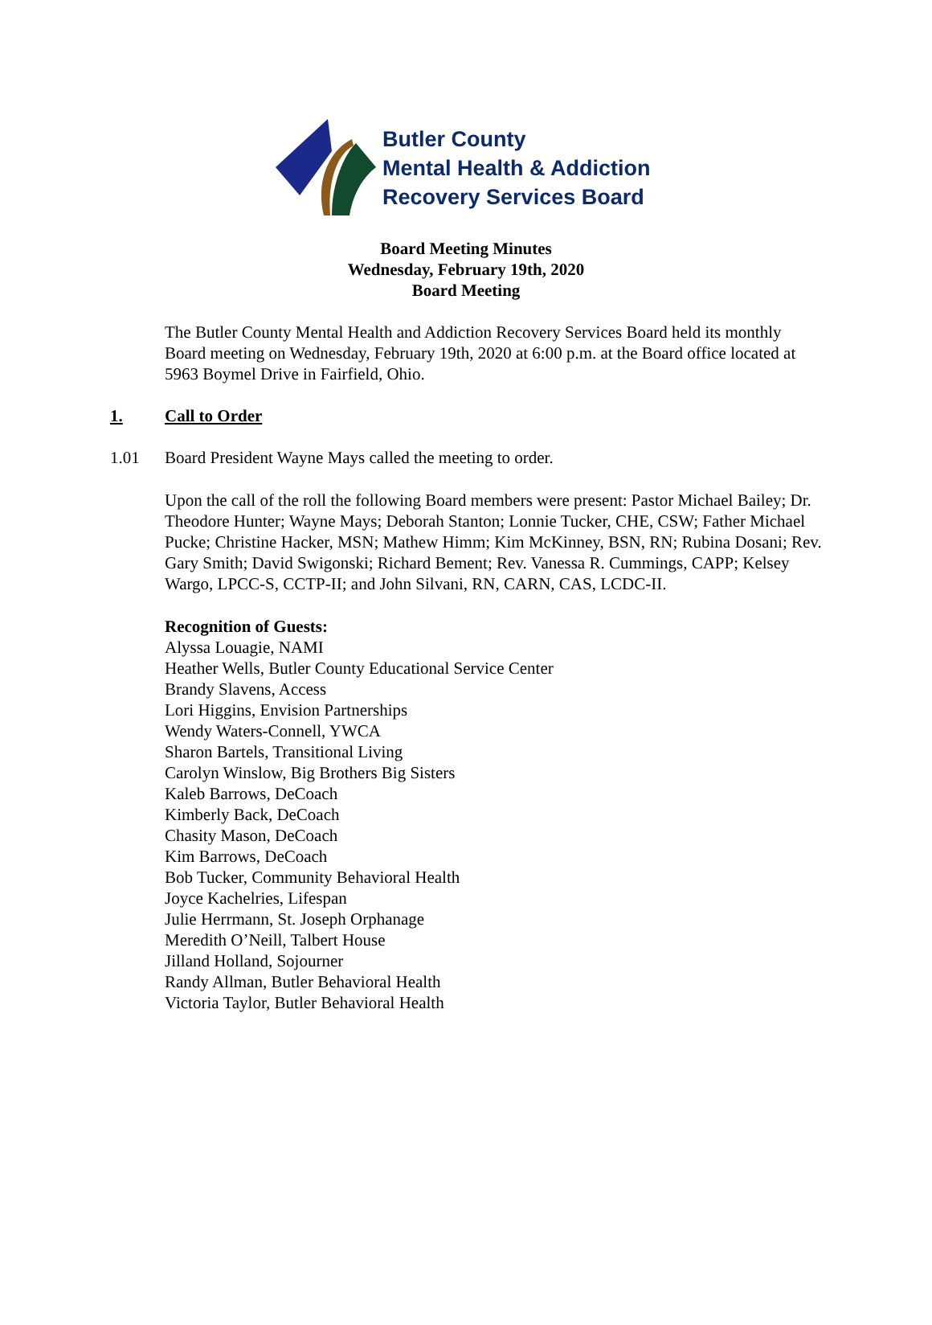Butler County
Mental Health & Addiction
Recovery Services Board
Board Meeting Minutes
Wednesday, February 19th, 2020
Board Meeting
The Butler County Mental Health and Addiction Recovery Services Board held its monthly Board meeting on Wednesday, February 19th, 2020 at 6:00 p.m. at the Board office located at 5963 Boymel Drive in Fairfield, Ohio.
1. Call to Order
1.01 Board President Wayne Mays called the meeting to order.
Upon the call of the roll the following Board members were present: Pastor Michael Bailey; Dr. Theodore Hunter; Wayne Mays; Deborah Stanton; Lonnie Tucker, CHE, CSW; Father Michael Pucke; Christine Hacker, MSN; Mathew Himm; Kim McKinney, BSN, RN; Rubina Dosani; Rev. Gary Smith; David Swigonski; Richard Bement; Rev. Vanessa R. Cummings, CAPP; Kelsey Wargo, LPCC-S, CCTP-II; and John Silvani, RN, CARN, CAS, LCDC-II.
Recognition of Guests:
Alyssa Louagie, NAMI
Heather Wells, Butler County Educational Service Center
Brandy Slavens, Access
Lori Higgins, Envision Partnerships
Wendy Waters-Connell, YWCA
Sharon Bartels, Transitional Living
Carolyn Winslow, Big Brothers Big Sisters
Kaleb Barrows, DeCoach
Kimberly Back, DeCoach
Chasity Mason, DeCoach
Kim Barrows, DeCoach
Bob Tucker, Community Behavioral Health
Joyce Kachelries, Lifespan
Julie Herrmann, St. Joseph Orphanage
Meredith O’Neill, Talbert House
Jilland Holland, Sojourner
Randy Allman, Butler Behavioral Health
Victoria Taylor, Butler Behavioral Health